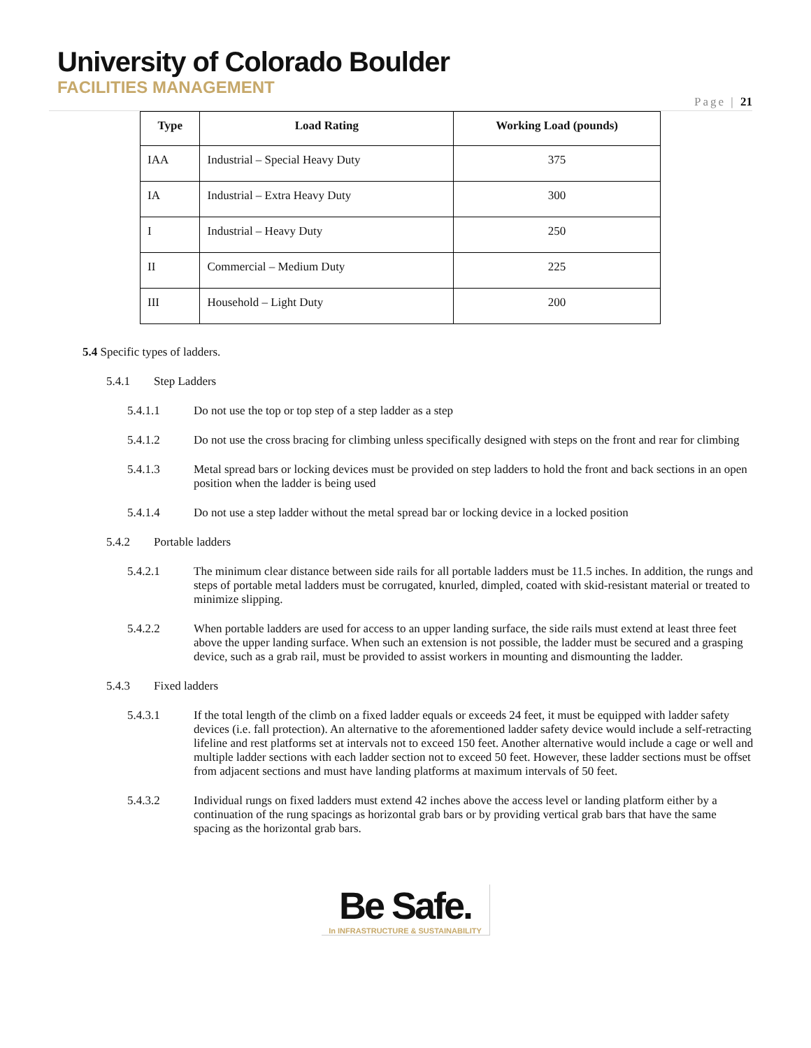University of Colorado Boulder
FACILITIES MANAGEMENT
Page | 21
| Type | Load Rating | Working Load (pounds) |
| --- | --- | --- |
| IAA | Industrial – Special Heavy Duty | 375 |
| IA | Industrial – Extra Heavy Duty | 300 |
| I | Industrial – Heavy Duty | 250 |
| II | Commercial – Medium Duty | 225 |
| III | Household – Light Duty | 200 |
5.4 Specific types of ladders.
5.4.1 Step Ladders
5.4.1.1 Do not use the top or top step of a step ladder as a step
5.4.1.2 Do not use the cross bracing for climbing unless specifically designed with steps on the front and rear for climbing
5.4.1.3 Metal spread bars or locking devices must be provided on step ladders to hold the front and back sections in an open position when the ladder is being used
5.4.1.4 Do not use a step ladder without the metal spread bar or locking device in a locked position
5.4.2 Portable ladders
5.4.2.1 The minimum clear distance between side rails for all portable ladders must be 11.5 inches. In addition, the rungs and steps of portable metal ladders must be corrugated, knurled, dimpled, coated with skid-resistant material or treated to minimize slipping.
5.4.2.2 When portable ladders are used for access to an upper landing surface, the side rails must extend at least three feet above the upper landing surface. When such an extension is not possible, the ladder must be secured and a grasping device, such as a grab rail, must be provided to assist workers in mounting and dismounting the ladder.
5.4.3 Fixed ladders
5.4.3.1 If the total length of the climb on a fixed ladder equals or exceeds 24 feet, it must be equipped with ladder safety devices (i.e. fall protection). An alternative to the aforementioned ladder safety device would include a self-retracting lifeline and rest platforms set at intervals not to exceed 150 feet. Another alternative would include a cage or well and multiple ladder sections with each ladder section not to exceed 50 feet. However, these ladder sections must be offset from adjacent sections and must have landing platforms at maximum intervals of 50 feet.
5.4.3.2 Individual rungs on fixed ladders must extend 42 inches above the access level or landing platform either by a continuation of the rung spacings as horizontal grab bars or by providing vertical grab bars that have the same spacing as the horizontal grab bars.
Be Safe.
In INFRASTRUCTURE & SUSTAINABILITY